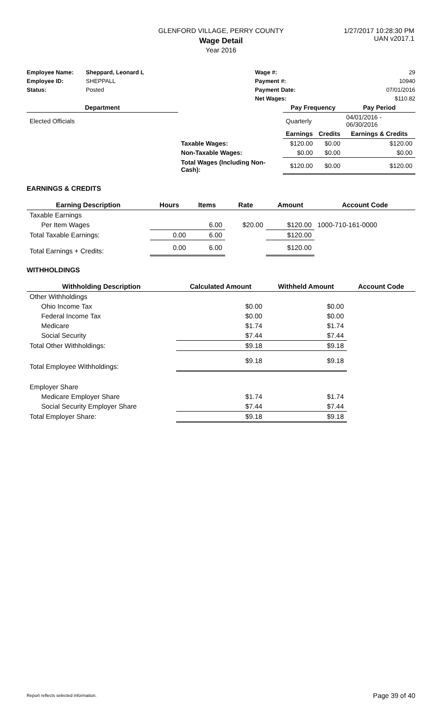GLENFORD VILLAGE, PERRY COUNTY
Wage Detail
Year 2016
1/27/2017 10:28:30 PM
UAN v2017.1
| Employee Name: | Sheppard, Leonard L | Wage #: | 29 |
| Employee ID: | SHEPPALL | Payment #: | 10940 |
| Status: | Posted | Payment Date: | 07/01/2016 |
| | | Net Wages: | $110.82 |
| Department | | Pay Frequency | | Pay Period |
| --- | --- | --- | --- | --- |
| Elected Officials | | Quarterly | | 04/01/2016 - 06/30/2016 |
| | | Earnings | Credits | Earnings & Credits |
| | Taxable Wages: | $120.00 | $0.00 | $120.00 |
| | Non-Taxable Wages: | $0.00 | $0.00 | $0.00 |
| | Total Wages (Including Non-Cash): | $120.00 | $0.00 | $120.00 |
EARNINGS & CREDITS
| Earning Description | Hours | Items | Rate | Amount | Account Code |
| --- | --- | --- | --- | --- | --- |
| Taxable Earnings | | | | | |
| Per Item Wages | | 6.00 | $20.00 | $120.00 | 1000-710-161-0000 |
| Total Taxable Earnings: | 0.00 | 6.00 | | $120.00 | |
| Total Earnings + Credits: | 0.00 | 6.00 | | $120.00 | |
WITHHOLDINGS
| Withholding Description | Calculated Amount | Withheld Amount | Account Code |
| --- | --- | --- | --- |
| Other Withholdings | | | |
| Ohio Income Tax | $0.00 | $0.00 | |
| Federal Income Tax | $0.00 | $0.00 | |
| Medicare | $1.74 | $1.74 | |
| Social Security | $7.44 | $7.44 | |
| Total Other Withholdings: | $9.18 | $9.18 | |
| Total Employee Withholdings: | $9.18 | $9.18 | |
| Employer Share | | | |
| Medicare Employer Share | $1.74 | $1.74 | |
| Social Security Employer Share | $7.44 | $7.44 | |
| Total Employer Share: | $9.18 | $9.18 | |
Report reflects selected information. Page 39 of 40